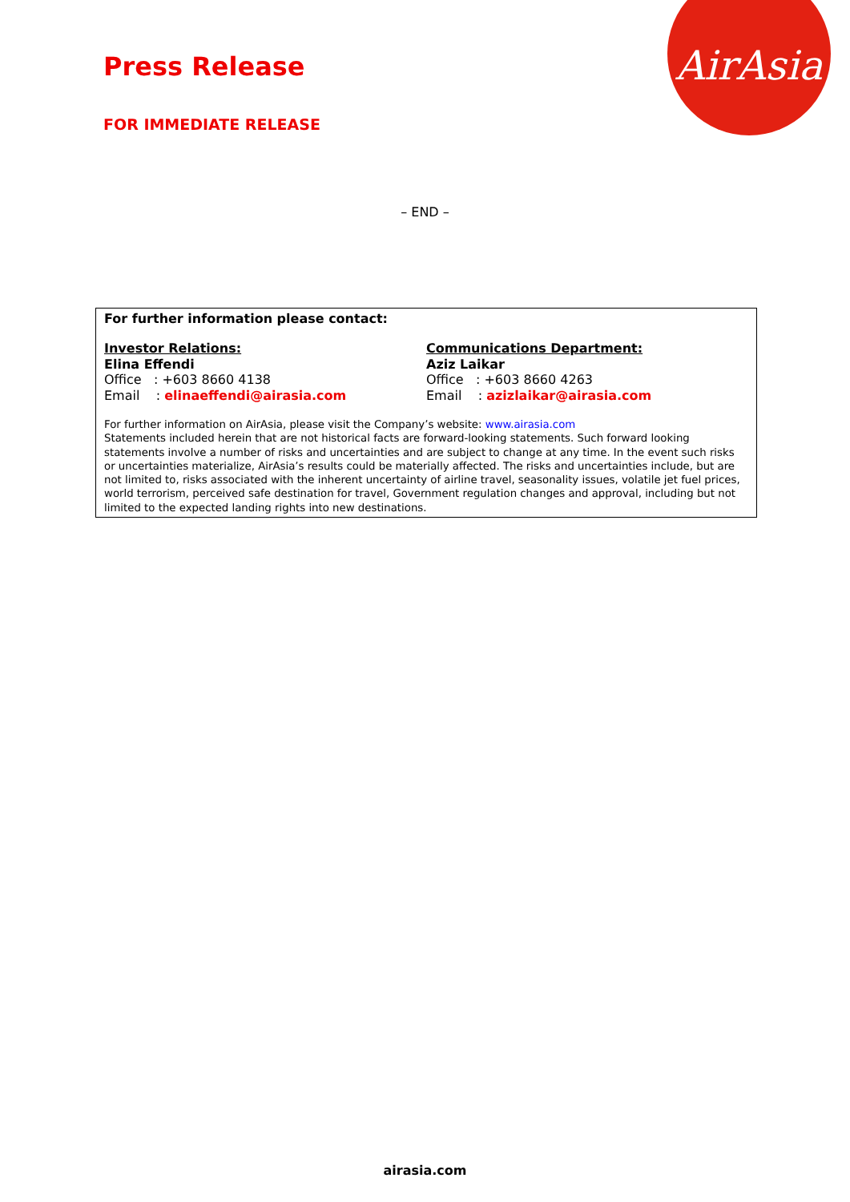AirAsia
Press Release
FOR IMMEDIATE RELEASE
– END –
For further information please contact:
Investor Relations:
Elina Effendi
Office : +603 8660 4138
Email : elinaeffendi@airasia.com
Communications Department:
Aziz Laikar
Office : +603 8660 4263
Email : azizlaikar@airasia.com
For further information on AirAsia, please visit the Company’s website: www.airasia.com
Statements included herein that are not historical facts are forward-looking statements. Such forward looking statements involve a number of risks and uncertainties and are subject to change at any time. In the event such risks or uncertainties materialize, AirAsia’s results could be materially affected. The risks and uncertainties include, but are not limited to, risks associated with the inherent uncertainty of airline travel, seasonality issues, volatile jet fuel prices, world terrorism, perceived safe destination for travel, Government regulation changes and approval, including but not limited to the expected landing rights into new destinations.
airasia.com